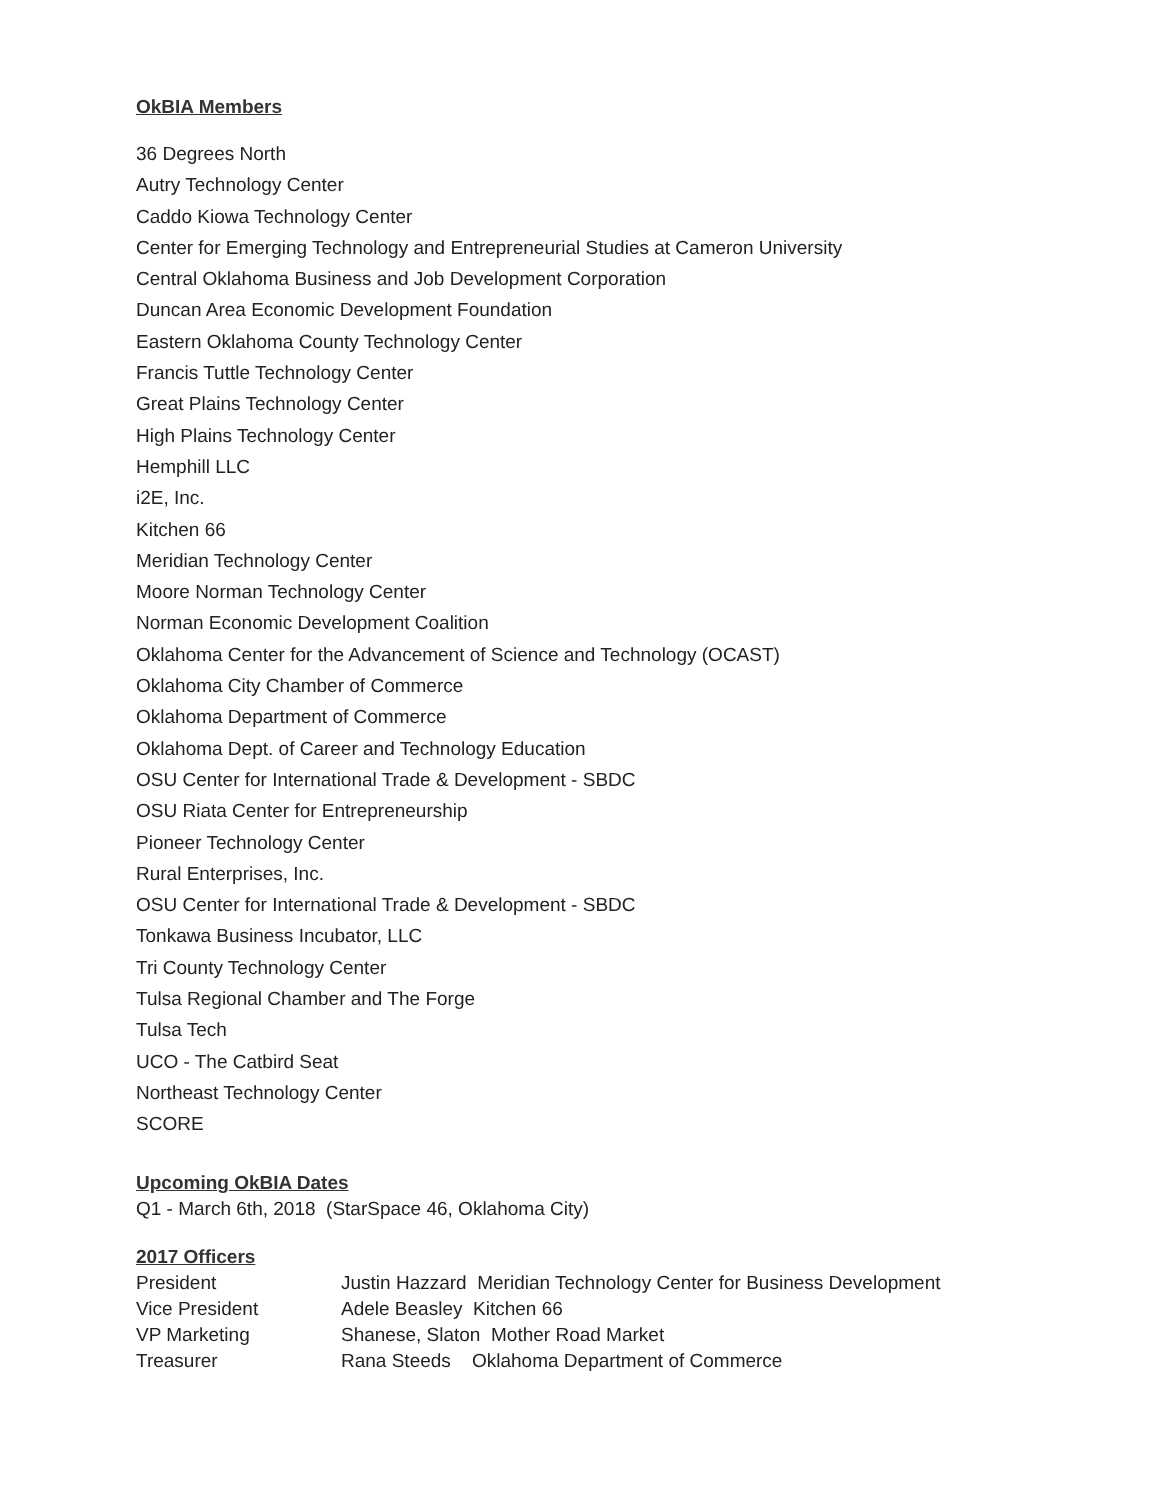OkBIA Members
36 Degrees North
Autry Technology Center
Caddo Kiowa Technology Center
Center for Emerging Technology and Entrepreneurial Studies at Cameron University
Central Oklahoma Business and Job Development Corporation
Duncan Area Economic Development Foundation
Eastern Oklahoma County Technology Center
Francis Tuttle Technology Center
Great Plains Technology Center
High Plains Technology Center
Hemphill LLC
i2E, Inc.
Kitchen 66
Meridian Technology Center
Moore Norman Technology Center
Norman Economic Development Coalition
Oklahoma Center for the Advancement of Science and Technology (OCAST)
Oklahoma City Chamber of Commerce
Oklahoma Department of Commerce
Oklahoma Dept. of Career and Technology Education
OSU Center for International Trade & Development - SBDC
OSU Riata Center for Entrepreneurship
Pioneer Technology Center
Rural Enterprises, Inc.
OSU Center for International Trade & Development - SBDC
Tonkawa Business Incubator, LLC
Tri County Technology Center
Tulsa Regional Chamber and The Forge
Tulsa Tech
UCO - The Catbird Seat
Northeast Technology Center
SCORE
Upcoming OkBIA Dates
Q1 - March 6th, 2018 (StarSpace 46, Oklahoma City)
2017 Officers
| President | Justin Hazzard Meridian Technology Center for Business Development |
| Vice President | Adele Beasley Kitchen 66 |
| VP Marketing | Shanese, Slaton Mother Road Market |
| Treasurer | Rana Steeds Oklahoma Department of Commerce |